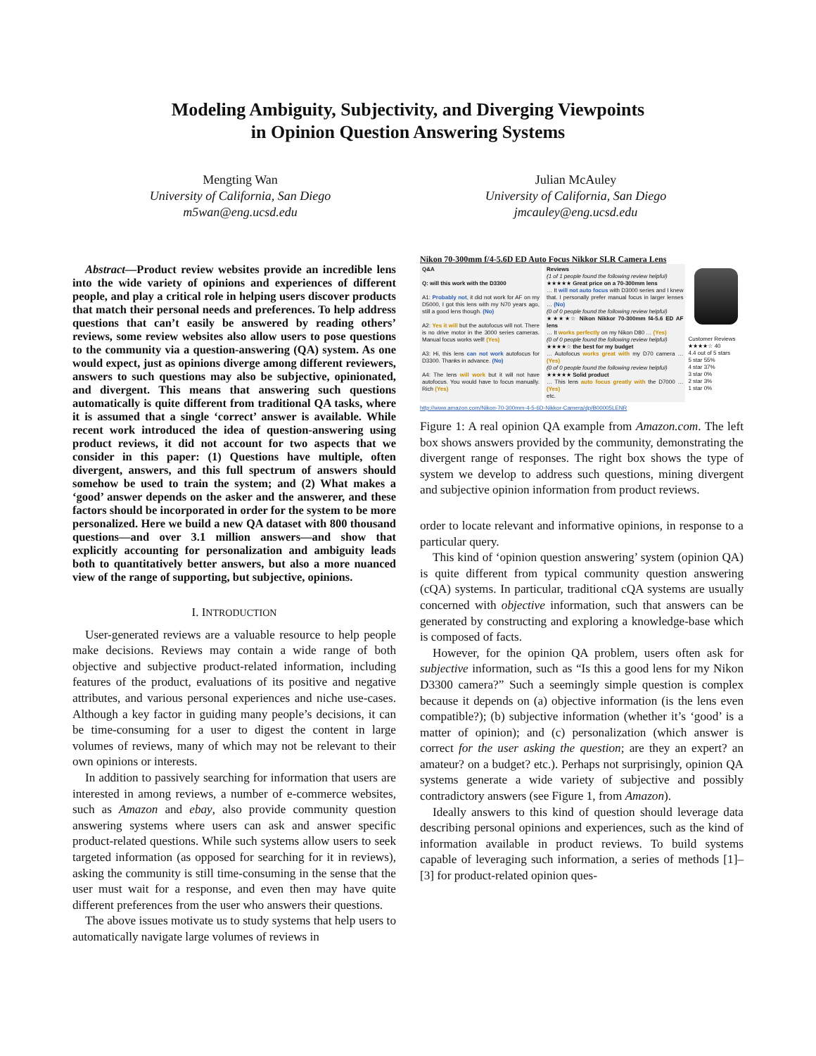Modeling Ambiguity, Subjectivity, and Diverging Viewpoints
in Opinion Question Answering Systems
Mengting Wan
University of California, San Diego
m5wan@eng.ucsd.edu
Julian McAuley
University of California, San Diego
jmcauley@eng.ucsd.edu
Abstract—Product review websites provide an incredible lens into the wide variety of opinions and experiences of different people, and play a critical role in helping users discover products that match their personal needs and preferences. To help address questions that can’t easily be answered by reading others’ reviews, some review websites also allow users to pose questions to the community via a question-answering (QA) system. As one would expect, just as opinions diverge among different reviewers, answers to such questions may also be subjective, opinionated, and divergent. This means that answering such questions automatically is quite different from traditional QA tasks, where it is assumed that a single ‘correct’ answer is available. While recent work introduced the idea of question-answering using product reviews, it did not account for two aspects that we consider in this paper: (1) Questions have multiple, often divergent, answers, and this full spectrum of answers should somehow be used to train the system; and (2) What makes a ‘good’ answer depends on the asker and the answerer, and these factors should be incorporated in order for the system to be more personalized. Here we build a new QA dataset with 800 thousand questions—and over 3.1 million answers—and show that explicitly accounting for personalization and ambiguity leads both to quantitatively better answers, but also a more nuanced view of the range of supporting, but subjective, opinions.
I. INTRODUCTION
User-generated reviews are a valuable resource to help people make decisions. Reviews may contain a wide range of both objective and subjective product-related information, including features of the product, evaluations of its positive and negative attributes, and various personal experiences and niche use-cases. Although a key factor in guiding many people’s decisions, it can be time-consuming for a user to digest the content in large volumes of reviews, many of which may not be relevant to their own opinions or interests.
In addition to passively searching for information that users are interested in among reviews, a number of e-commerce websites, such as Amazon and ebay, also provide community question answering systems where users can ask and answer specific product-related questions. While such systems allow users to seek targeted information (as opposed for searching for it in reviews), asking the community is still time-consuming in the sense that the user must wait for a response, and even then may have quite different preferences from the user who answers their questions.
The above issues motivate us to study systems that help users to automatically navigate large volumes of reviews in
Nikon 70-300mm f/4-5.6D ED Auto Focus Nikkor SLR Camera Lens
Q&A
Q: will this work with the D3300
A1: Probably not, it did not work for AF on my D5000, I got this lens with my N70 years ago, still a good lens though. (No)
A2: Yes it will but the autofocus will not. There is no drive motor in the 3000 series cameras. Manual focus works well! (Yes)
A3: Hi, this lens can not work autofocus for D3300. Thanks in advance. (No)
A4: The lens will work but it will not have autofocus. You would have to focus manually. Rich (Yes)
Reviews
(1 of 1 people found the following review helpful)
★★★★★ Great price on a 70-300mm lens
… It will not auto focus with D3000 series and I knew that. I personally prefer manual focus in larger lenses … (No)
(0 of 0 people found the following review helpful)
★★★★☆ Nikon Nikkor 70-300mm f4-5.6 ED AF lens
… It works perfectly on my Nikon D80 … (Yes)
(0 of 0 people found the following review helpful)
★★★★☆ the best for my budget
… Autofocus works great with my D70 camera … (Yes)
(0 of 0 people found the following review helpful)
★★★★★ Solid product
… This lens auto focus greatly with the D7000 … (Yes)
etc.
Customer Reviews
★★★★☆ 40
4.4 out of 5 stars
5 star 55%
4 star 37%
3 star 0%
2 star 3%
1 star 0%
http://www.amazon.com/Nikon-70-300mm-4-5-6D-Nikkor-Camera/dp/B00005LENR
Figure 1: A real opinion QA example from Amazon.com. The left box shows answers provided by the community, demonstrating the divergent range of responses. The right box shows the type of system we develop to address such questions, mining divergent and subjective opinion information from product reviews.
order to locate relevant and informative opinions, in response to a particular query.
This kind of ‘opinion question answering’ system (opinion QA) is quite different from typical community question answering (cQA) systems. In particular, traditional cQA systems are usually concerned with objective information, such that answers can be generated by constructing and exploring a knowledge-base which is composed of facts.
However, for the opinion QA problem, users often ask for subjective information, such as “Is this a good lens for my Nikon D3300 camera?” Such a seemingly simple question is complex because it depends on (a) objective information (is the lens even compatible?); (b) subjective information (whether it’s ‘good’ is a matter of opinion); and (c) personalization (which answer is correct for the user asking the question; are they an expert? an amateur? on a budget? etc.). Perhaps not surprisingly, opinion QA systems generate a wide variety of subjective and possibly contradictory answers (see Figure 1, from Amazon).
Ideally answers to this kind of question should leverage data describing personal opinions and experiences, such as the kind of information available in product reviews. To build systems capable of leveraging such information, a series of methods [1]–[3] for product-related opinion ques-